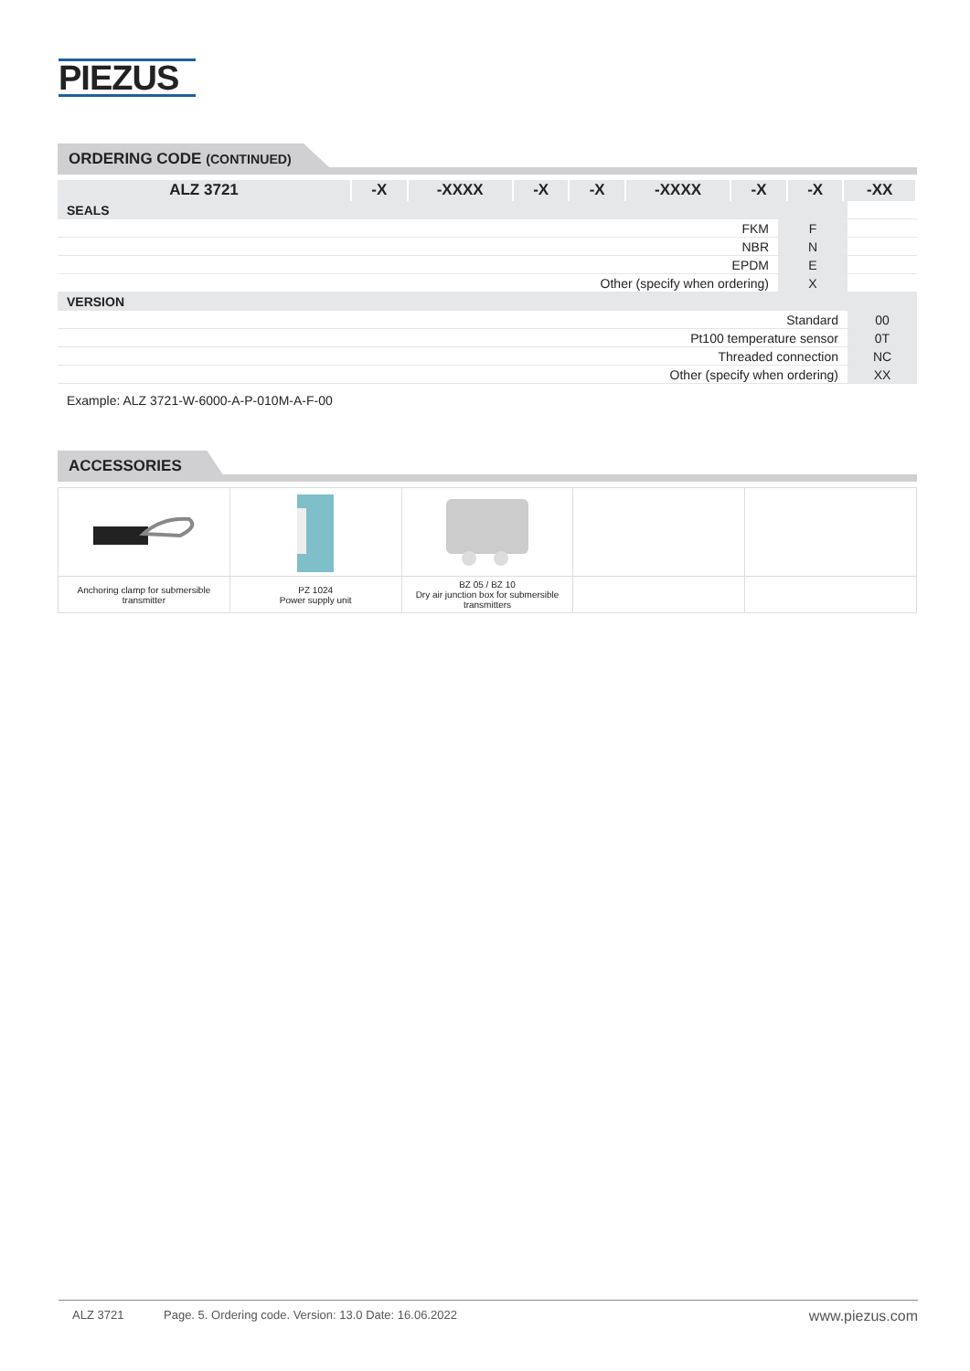PIEZUS
ORDERING CODE (CONTINUED)
| ALZ 3721 | -X | -XXXX | -X | -X | -XXXX | -X | -X | -XX |
| SEALS | | |
| FKM | F | |
| NBR | N | |
| EPDM | E | |
| Other (specify when ordering) | X | |
| VERSION | | |
| Standard | | 00 |
| Pt100 temperature sensor | | 0T |
| Threaded connection | | NC |
| Other (specify when ordering) | | XX |
Example: ALZ 3721-W-6000-A-P-010M-A-F-00
ACCESSORIES
| Anchoring clamp for submersible transmitter | PZ 1024 Power supply unit | BZ 05 / BZ 10 Dry air junction box for submersible transmitters | | |
ALZ 3721 Page. 5. Ordering code. Version: 13.0 Date: 16.06.2022 www.piezus.com